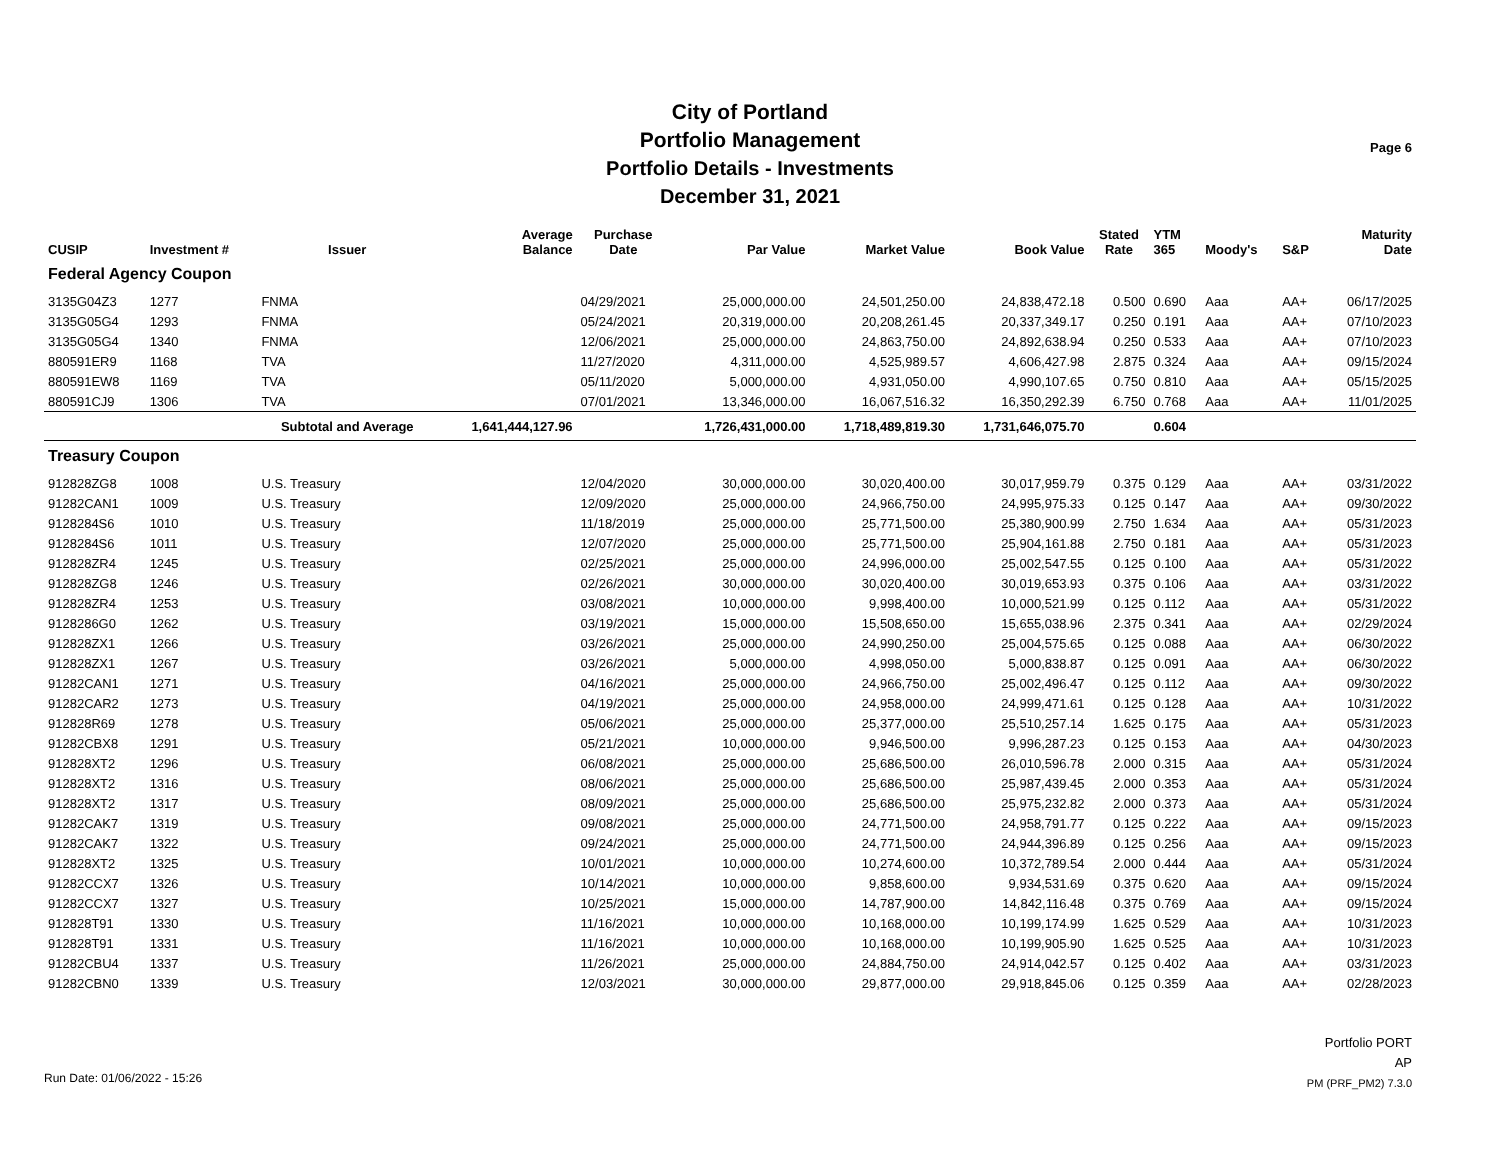City of Portland
Portfolio Management
Portfolio Details - Investments
December 31, 2021
Page 6
| CUSIP | Investment # | Issuer | Average Balance | Purchase Date | Par Value | Market Value | Book Value | Stated Rate | YTM 365 | Moody's | S&P | Maturity Date |
| --- | --- | --- | --- | --- | --- | --- | --- | --- | --- | --- | --- | --- |
| Federal Agency Coupon | | | | | | | | | | | | |
| 3135G04Z3 | 1277 | FNMA | | 04/29/2021 | 25,000,000.00 | 24,501,250.00 | 24,838,472.18 | 0.500 | 0.690 | Aaa | AA+ | 06/17/2025 |
| 3135G05G4 | 1293 | FNMA | | 05/24/2021 | 20,319,000.00 | 20,208,261.45 | 20,337,349.17 | 0.250 | 0.191 | Aaa | AA+ | 07/10/2023 |
| 3135G05G4 | 1340 | FNMA | | 12/06/2021 | 25,000,000.00 | 24,863,750.00 | 24,892,638.94 | 0.250 | 0.533 | Aaa | AA+ | 07/10/2023 |
| 880591ER9 | 1168 | TVA | | 11/27/2020 | 4,311,000.00 | 4,525,989.57 | 4,606,427.98 | 2.875 | 0.324 | Aaa | AA+ | 09/15/2024 |
| 880591EW8 | 1169 | TVA | | 05/11/2020 | 5,000,000.00 | 4,931,050.00 | 4,990,107.65 | 0.750 | 0.810 | Aaa | AA+ | 05/15/2025 |
| 880591CJ9 | 1306 | TVA | | 07/01/2021 | 13,346,000.00 | 16,067,516.32 | 16,350,292.39 | 6.750 | 0.768 | Aaa | AA+ | 11/01/2025 |
| | | Subtotal and Average | 1,641,444,127.96 | | 1,726,431,000.00 | 1,718,489,819.30 | 1,731,646,075.70 | | 0.604 | | | |
| Treasury Coupon | | | | | | | | | | | | |
| 912828ZG8 | 1008 | U.S. Treasury | | 12/04/2020 | 30,000,000.00 | 30,020,400.00 | 30,017,959.79 | 0.375 | 0.129 | Aaa | AA+ | 03/31/2022 |
| 91282CAN1 | 1009 | U.S. Treasury | | 12/09/2020 | 25,000,000.00 | 24,966,750.00 | 24,995,975.33 | 0.125 | 0.147 | Aaa | AA+ | 09/30/2022 |
| 9128284S6 | 1010 | U.S. Treasury | | 11/18/2019 | 25,000,000.00 | 25,771,500.00 | 25,380,900.99 | 2.750 | 1.634 | Aaa | AA+ | 05/31/2023 |
| 9128284S6 | 1011 | U.S. Treasury | | 12/07/2020 | 25,000,000.00 | 25,771,500.00 | 25,904,161.88 | 2.750 | 0.181 | Aaa | AA+ | 05/31/2023 |
| 912828ZR4 | 1245 | U.S. Treasury | | 02/25/2021 | 25,000,000.00 | 24,996,000.00 | 25,002,547.55 | 0.125 | 0.100 | Aaa | AA+ | 05/31/2022 |
| 912828ZG8 | 1246 | U.S. Treasury | | 02/26/2021 | 30,000,000.00 | 30,020,400.00 | 30,019,653.93 | 0.375 | 0.106 | Aaa | AA+ | 03/31/2022 |
| 912828ZR4 | 1253 | U.S. Treasury | | 03/08/2021 | 10,000,000.00 | 9,998,400.00 | 10,000,521.99 | 0.125 | 0.112 | Aaa | AA+ | 05/31/2022 |
| 9128286G0 | 1262 | U.S. Treasury | | 03/19/2021 | 15,000,000.00 | 15,508,650.00 | 15,655,038.96 | 2.375 | 0.341 | Aaa | AA+ | 02/29/2024 |
| 912828ZX1 | 1266 | U.S. Treasury | | 03/26/2021 | 25,000,000.00 | 24,990,250.00 | 25,004,575.65 | 0.125 | 0.088 | Aaa | AA+ | 06/30/2022 |
| 912828ZX1 | 1267 | U.S. Treasury | | 03/26/2021 | 5,000,000.00 | 4,998,050.00 | 5,000,838.87 | 0.125 | 0.091 | Aaa | AA+ | 06/30/2022 |
| 91282CAN1 | 1271 | U.S. Treasury | | 04/16/2021 | 25,000,000.00 | 24,966,750.00 | 25,002,496.47 | 0.125 | 0.112 | Aaa | AA+ | 09/30/2022 |
| 91282CAR2 | 1273 | U.S. Treasury | | 04/19/2021 | 25,000,000.00 | 24,958,000.00 | 24,999,471.61 | 0.125 | 0.128 | Aaa | AA+ | 10/31/2022 |
| 912828R69 | 1278 | U.S. Treasury | | 05/06/2021 | 25,000,000.00 | 25,377,000.00 | 25,510,257.14 | 1.625 | 0.175 | Aaa | AA+ | 05/31/2023 |
| 91282CBX8 | 1291 | U.S. Treasury | | 05/21/2021 | 10,000,000.00 | 9,946,500.00 | 9,996,287.23 | 0.125 | 0.153 | Aaa | AA+ | 04/30/2023 |
| 912828XT2 | 1296 | U.S. Treasury | | 06/08/2021 | 25,000,000.00 | 25,686,500.00 | 26,010,596.78 | 2.000 | 0.315 | Aaa | AA+ | 05/31/2024 |
| 912828XT2 | 1316 | U.S. Treasury | | 08/06/2021 | 25,000,000.00 | 25,686,500.00 | 25,987,439.45 | 2.000 | 0.353 | Aaa | AA+ | 05/31/2024 |
| 912828XT2 | 1317 | U.S. Treasury | | 08/09/2021 | 25,000,000.00 | 25,686,500.00 | 25,975,232.82 | 2.000 | 0.373 | Aaa | AA+ | 05/31/2024 |
| 91282CAK7 | 1319 | U.S. Treasury | | 09/08/2021 | 25,000,000.00 | 24,771,500.00 | 24,958,791.77 | 0.125 | 0.222 | Aaa | AA+ | 09/15/2023 |
| 91282CAK7 | 1322 | U.S. Treasury | | 09/24/2021 | 25,000,000.00 | 24,771,500.00 | 24,944,396.89 | 0.125 | 0.256 | Aaa | AA+ | 09/15/2023 |
| 912828XT2 | 1325 | U.S. Treasury | | 10/01/2021 | 10,000,000.00 | 10,274,600.00 | 10,372,789.54 | 2.000 | 0.444 | Aaa | AA+ | 05/31/2024 |
| 91282CCX7 | 1326 | U.S. Treasury | | 10/14/2021 | 10,000,000.00 | 9,858,600.00 | 9,934,531.69 | 0.375 | 0.620 | Aaa | AA+ | 09/15/2024 |
| 91282CCX7 | 1327 | U.S. Treasury | | 10/25/2021 | 15,000,000.00 | 14,787,900.00 | 14,842,116.48 | 0.375 | 0.769 | Aaa | AA+ | 09/15/2024 |
| 912828T91 | 1330 | U.S. Treasury | | 11/16/2021 | 10,000,000.00 | 10,168,000.00 | 10,199,174.99 | 1.625 | 0.529 | Aaa | AA+ | 10/31/2023 |
| 912828T91 | 1331 | U.S. Treasury | | 11/16/2021 | 10,000,000.00 | 10,168,000.00 | 10,199,905.90 | 1.625 | 0.525 | Aaa | AA+ | 10/31/2023 |
| 91282CBU4 | 1337 | U.S. Treasury | | 11/26/2021 | 25,000,000.00 | 24,884,750.00 | 24,914,042.57 | 0.125 | 0.402 | Aaa | AA+ | 03/31/2023 |
| 91282CBN0 | 1339 | U.S. Treasury | | 12/03/2021 | 30,000,000.00 | 29,877,000.00 | 29,918,845.06 | 0.125 | 0.359 | Aaa | AA+ | 02/28/2023 |
Run Date: 01/06/2022 - 15:26
Portfolio PORT
AP
PM (PRF_PM2) 7.3.0